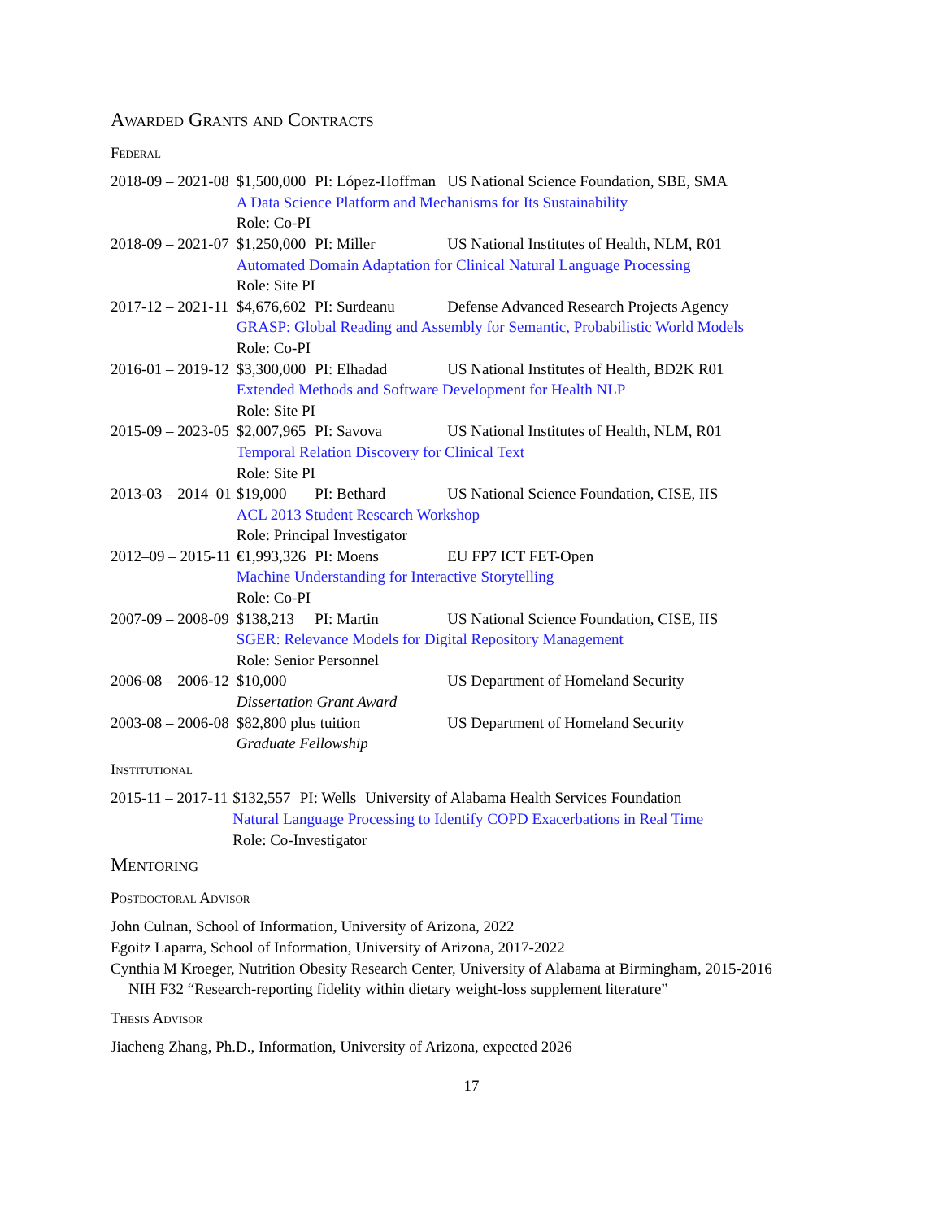Awarded Grants and Contracts
Federal
| 2018-09 – 2021-08 | $1,500,000 | PI: López-Hoffman | US National Science Foundation, SBE, SMA |
| | A Data Science Platform and Mechanisms for Its Sustainability | | |
| | Role: Co-PI | | |
| 2018-09 – 2021-07 | $1,250,000 | PI: Miller | US National Institutes of Health, NLM, R01 |
| | Automated Domain Adaptation for Clinical Natural Language Processing | | |
| | Role: Site PI | | |
| 2017-12 – 2021-11 | $4,676,602 | PI: Surdeanu | Defense Advanced Research Projects Agency |
| | GRASP: Global Reading and Assembly for Semantic, Probabilistic World Models | | |
| | Role: Co-PI | | |
| 2016-01 – 2019-12 | $3,300,000 | PI: Elhadad | US National Institutes of Health, BD2K R01 |
| | Extended Methods and Software Development for Health NLP | | |
| | Role: Site PI | | |
| 2015-09 – 2023-05 | $2,007,965 | PI: Savova | US National Institutes of Health, NLM, R01 |
| | Temporal Relation Discovery for Clinical Text | | |
| | Role: Site PI | | |
| 2013-03 – 2014–01 | $19,000 | PI: Bethard | US National Science Foundation, CISE, IIS |
| | ACL 2013 Student Research Workshop | | |
| | Role: Principal Investigator | | |
| 2012–09 – 2015-11 | €1,993,326 | PI: Moens | EU FP7 ICT FET-Open |
| | Machine Understanding for Interactive Storytelling | | |
| | Role: Co-PI | | |
| 2007-09 – 2008-09 | $138,213 | PI: Martin | US National Science Foundation, CISE, IIS |
| | SGER: Relevance Models for Digital Repository Management | | |
| | Role: Senior Personnel | | |
| 2006-08 – 2006-12 | $10,000 | | US Department of Homeland Security |
| | Dissertation Grant Award | | |
| 2003-08 – 2006-08 | $82,800 plus tuition | | US Department of Homeland Security |
| | Graduate Fellowship | | |
Institutional
| 2015-11 – 2017-11 | $132,557 | PI: Wells | University of Alabama Health Services Foundation |
| | Natural Language Processing to Identify COPD Exacerbations in Real Time | | |
| | Role: Co-Investigator | | |
Mentoring
Postdoctoral Advisor
John Culnan, School of Information, University of Arizona, 2022
Egoitz Laparra, School of Information, University of Arizona, 2017-2022
Cynthia M Kroeger, Nutrition Obesity Research Center, University of Alabama at Birmingham, 2015-2016
NIH F32 “Research-reporting fidelity within dietary weight-loss supplement literature”
Thesis Advisor
Jiacheng Zhang, Ph.D., Information, University of Arizona, expected 2026
17